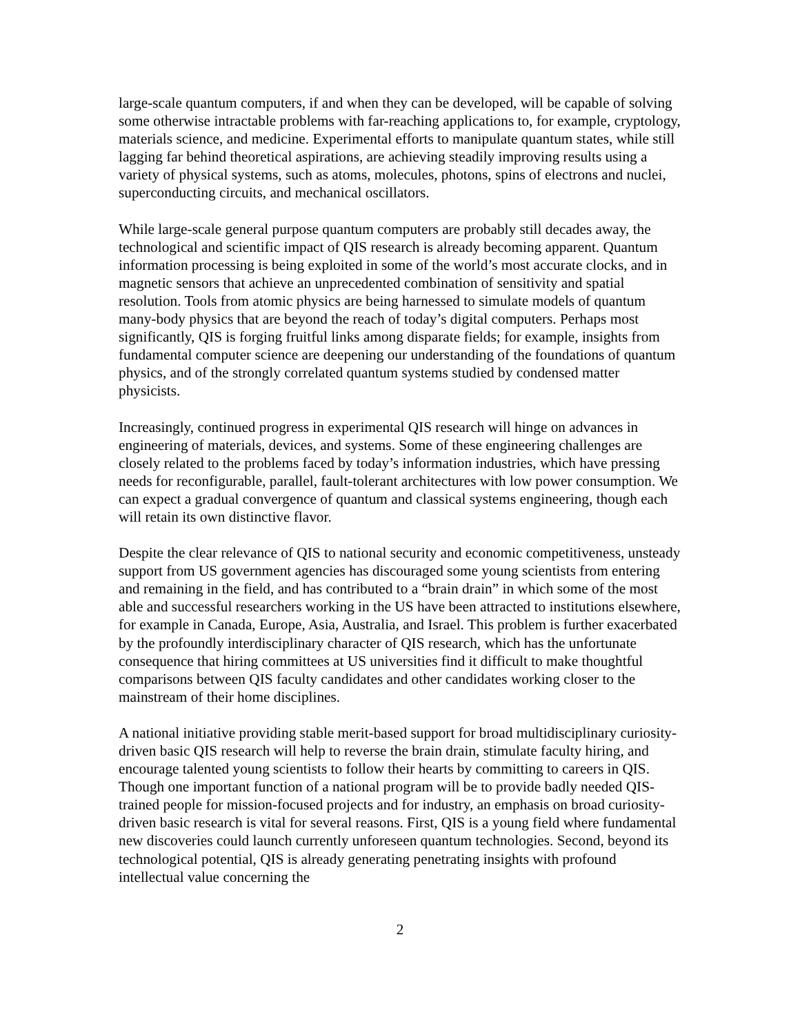large-scale quantum computers, if and when they can be developed, will be capable of solving some otherwise intractable problems with far-reaching applications to, for example, cryptology, materials science, and medicine. Experimental efforts to manipulate quantum states, while still lagging far behind theoretical aspirations, are achieving steadily improving results using a variety of physical systems, such as atoms, molecules, photons, spins of electrons and nuclei, superconducting circuits, and mechanical oscillators.
While large-scale general purpose quantum computers are probably still decades away, the technological and scientific impact of QIS research is already becoming apparent. Quantum information processing is being exploited in some of the world’s most accurate clocks, and in magnetic sensors that achieve an unprecedented combination of sensitivity and spatial resolution. Tools from atomic physics are being harnessed to simulate models of quantum many-body physics that are beyond the reach of today’s digital computers. Perhaps most significantly, QIS is forging fruitful links among disparate fields; for example, insights from fundamental computer science are deepening our understanding of the foundations of quantum physics, and of the strongly correlated quantum systems studied by condensed matter physicists.
Increasingly, continued progress in experimental QIS research will hinge on advances in engineering of materials, devices, and systems. Some of these engineering challenges are closely related to the problems faced by today’s information industries, which have pressing needs for reconfigurable, parallel, fault-tolerant architectures with low power consumption. We can expect a gradual convergence of quantum and classical systems engineering, though each will retain its own distinctive flavor.
Despite the clear relevance of QIS to national security and economic competitiveness, unsteady support from US government agencies has discouraged some young scientists from entering and remaining in the field, and has contributed to a “brain drain” in which some of the most able and successful researchers working in the US have been attracted to institutions elsewhere, for example in Canada, Europe, Asia, Australia, and Israel. This problem is further exacerbated by the profoundly interdisciplinary character of QIS research, which has the unfortunate consequence that hiring committees at US universities find it difficult to make thoughtful comparisons between QIS faculty candidates and other candidates working closer to the mainstream of their home disciplines.
A national initiative providing stable merit-based support for broad multidisciplinary curiosity-driven basic QIS research will help to reverse the brain drain, stimulate faculty hiring, and encourage talented young scientists to follow their hearts by committing to careers in QIS. Though one important function of a national program will be to provide badly needed QIS-trained people for mission-focused projects and for industry, an emphasis on broad curiosity-driven basic research is vital for several reasons. First, QIS is a young field where fundamental new discoveries could launch currently unforeseen quantum technologies. Second, beyond its technological potential, QIS is already generating penetrating insights with profound intellectual value concerning the
2